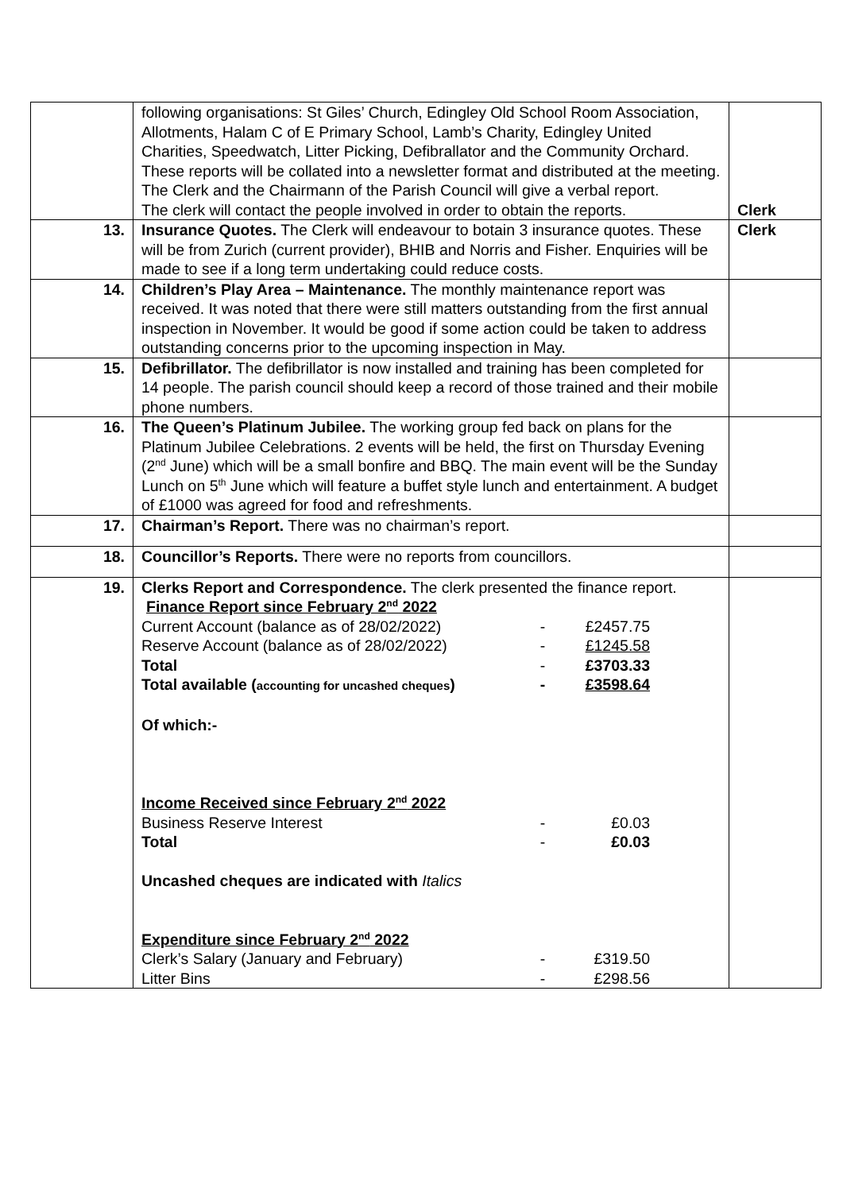| | following organisations: St Giles’ Church, Edingley Old School Room Association, Allotments, Halam C of E Primary School, Lamb’s Charity, Edingley United Charities, Speedwatch, Litter Picking, Defibrallator and the Community Orchard. These reports will be collated into a newsletter format and distributed at the meeting. The Clerk and the Chairmann of the Parish Council will give a verbal report. The clerk will contact the people involved in order to obtain the reports. | Clerk |
| 13. | Insurance Quotes. The Clerk will endeavour to botain 3 insurance quotes. These will be from Zurich (current provider), BHIB and Norris and Fisher. Enquiries will be made to see if a long term undertaking could reduce costs. | Clerk |
| 14. | Children’s Play Area – Maintenance. The monthly maintenance report was received. It was noted that there were still matters outstanding from the first annual inspection in November. It would be good if some action could be taken to address outstanding concerns prior to the upcoming inspection in May. | |
| 15. | Defibrillator. The defibrillator is now installed and training has been completed for 14 people. The parish council should keep a record of those trained and their mobile phone numbers. | |
| 16. | The Queen’s Platinum Jubilee. The working group fed back on plans for the Platinum Jubilee Celebrations. 2 events will be held, the first on Thursday Evening (2<sup>nd</sup> June) which will be a small bonfire and BBQ. The main event will be the Sunday Lunch on 5<sup>th</sup> June which will feature a buffet style lunch and entertainment. A budget of £1000 was agreed for food and refreshments. | |
| 17. | Chairman’s Report. There was no chairman’s report. | |
| 18. | Councillor’s Reports. There were no reports from councillors. | |
| 19. | Clerks Report and Correspondence. The clerk presented the finance report. Finance Report since February 2<sup>nd</sup> 2022 / Current Account (balance as of 28/02/2022) / - / £2457.75 / / Reserve Account (balance as of 28/02/2022) / - / £1245.58 / / Total / - / £3703.33 / / Total available ( accounting for uncashed cheques ) / - / £3598.64 / Of which:- Income Received since February 2<sup>nd</sup> 2022 / Business Reserve Interest / - / £0.03 / / Total / - / £0.03 / Uncashed cheques are indicated with Italics Expenditure since February 2<sup>nd</sup> 2022 / Clerk’s Salary (January and February) / - / £319.50 / / Litter Bins / - / £298.56 / | |